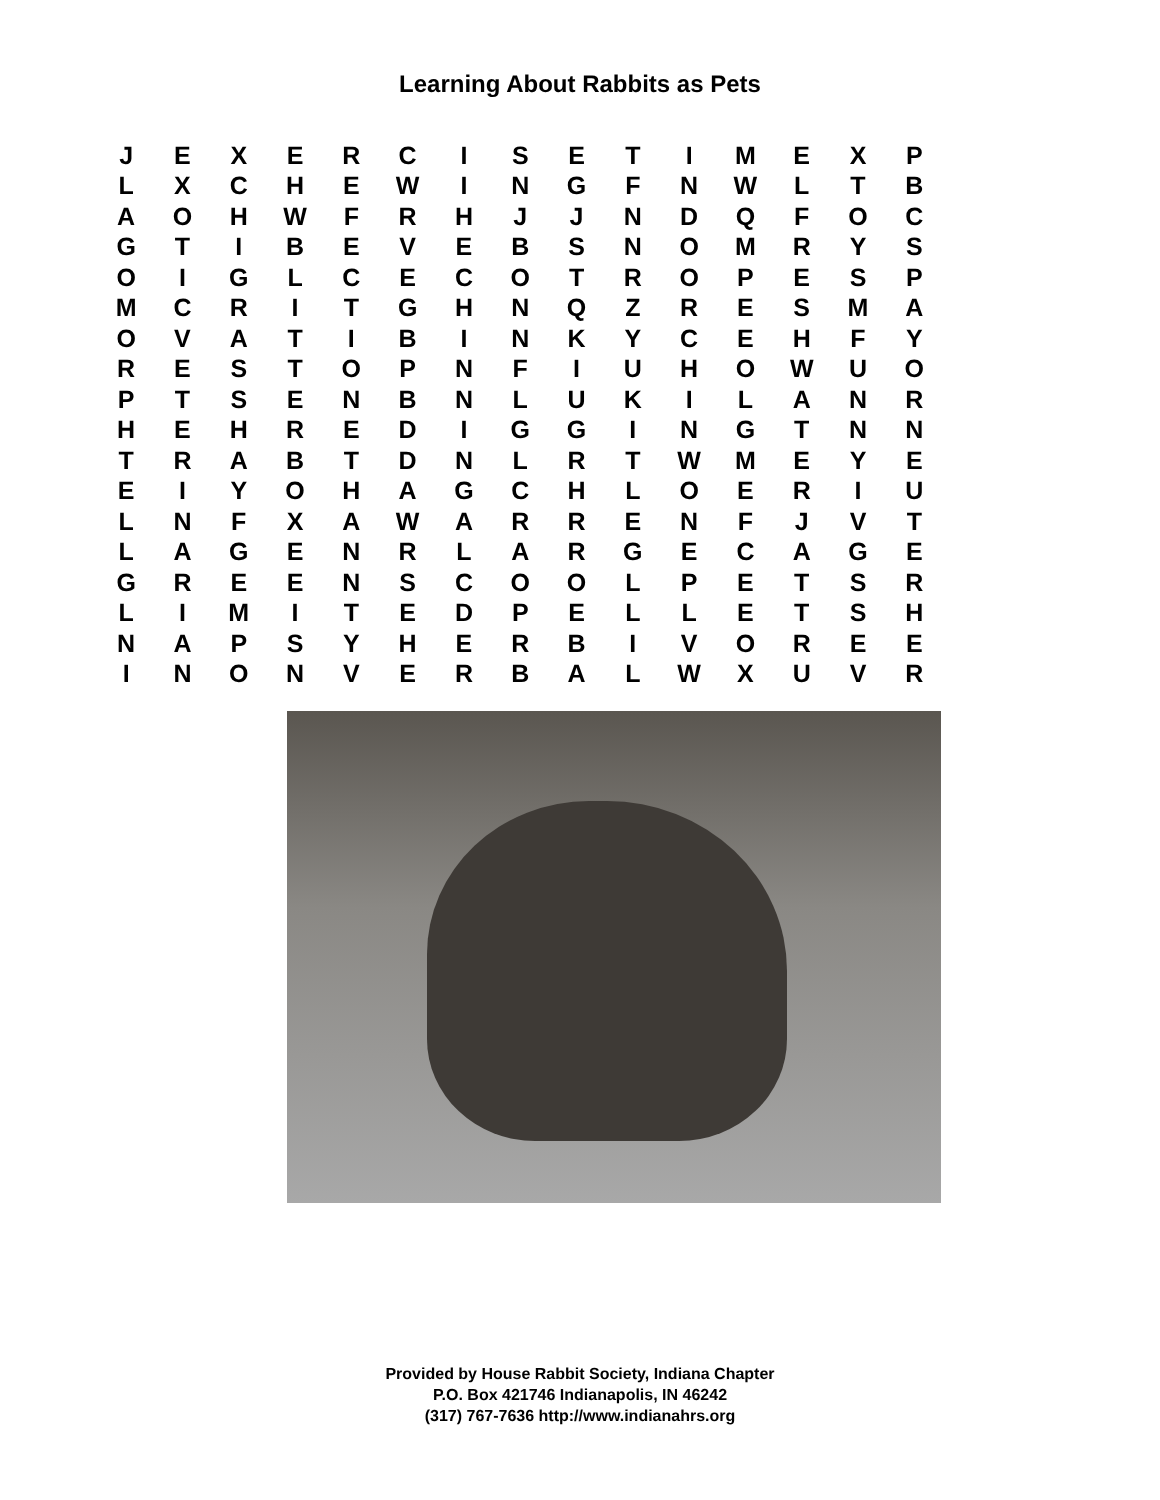Learning About Rabbits as Pets
| J | E | X | E | R | C | I | S | E | T | I | M | E | X | P |
| L | X | C | H | E | W | I | N | G | F | N | W | L | T | B |
| A | O | H | W | F | R | H | J | J | N | D | Q | F | O | C |
| G | T | I | B | E | V | E | B | S | N | O | M | R | Y | S |
| O | I | G | L | C | E | C | O | T | R | O | P | E | S | P |
| M | C | R | I | T | G | H | N | Q | Z | R | E | S | M | A |
| O | V | A | T | I | B | I | N | K | Y | C | E | H | F | Y |
| R | E | S | T | O | P | N | F | I | U | H | O | W | U | O |
| P | T | S | E | N | B | N | L | U | K | I | L | A | N | R |
| H | E | H | R | E | D | I | G | G | I | N | G | T | N | N |
| T | R | A | B | T | D | N | L | R | T | W | M | E | Y | E |
| E | I | Y | O | H | A | G | C | H | L | O | E | R | I | U |
| L | N | F | X | A | W | A | R | R | E | N | F | J | V | T |
| L | A | G | E | N | R | L | A | R | G | E | C | A | G | E |
| G | R | E | E | N | S | C | O | O | L | P | E | T | S | R |
| L | I | M | I | T | E | D | P | E | L | L | E | T | S | H |
| N | A | P | S | Y | H | E | R | B | I | V | O | R | E | E |
| I | N | O | N | V | E | R | B | A | L | W | X | U | V | R |
Provided by House Rabbit Society, Indiana Chapter
P.O. Box 421746 Indianapolis, IN 46242
(317) 767-7636 http://www.indianahrs.org